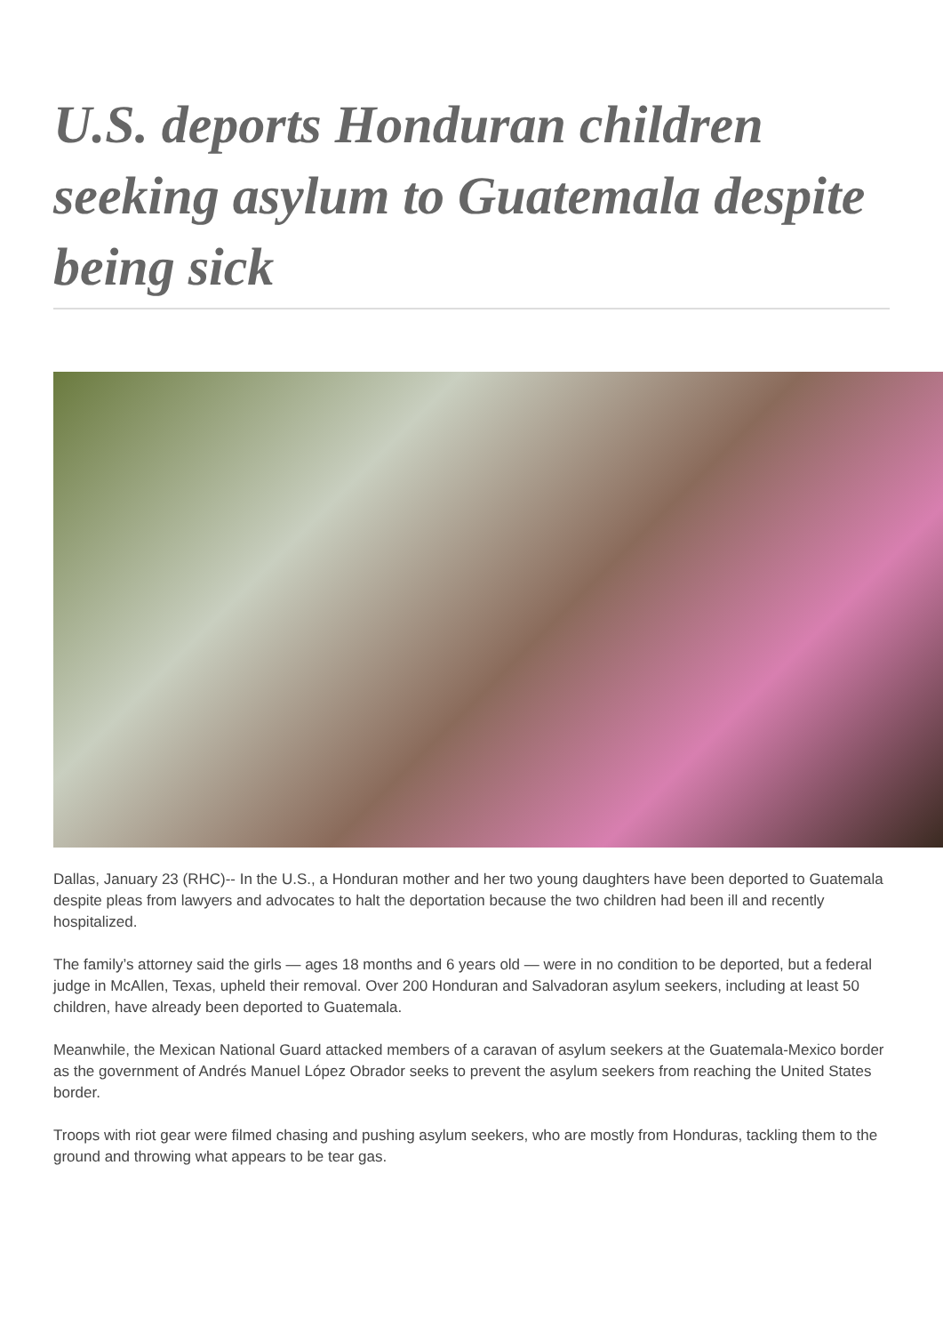U.S. deports Honduran children seeking asylum to Guatemala despite being sick
Dallas, January 23 (RHC)-- In the U.S., a Honduran mother and her two young daughters have been deported to Guatemala despite pleas from lawyers and advocates to halt the deportation because the two children had been ill and recently hospitalized.
The family’s attorney said the girls — ages 18 months and 6 years old — were in no condition to be deported, but a federal judge in McAllen, Texas, upheld their removal. Over 200 Honduran and Salvadoran asylum seekers, including at least 50 children, have already been deported to Guatemala.
Meanwhile, the Mexican National Guard attacked members of a caravan of asylum seekers at the Guatemala-Mexico border as the government of Andrés Manuel López Obrador seeks to prevent the asylum seekers from reaching the United States border.
Troops with riot gear were filmed chasing and pushing asylum seekers, who are mostly from Honduras, tackling them to the ground and throwing what appears to be tear gas.